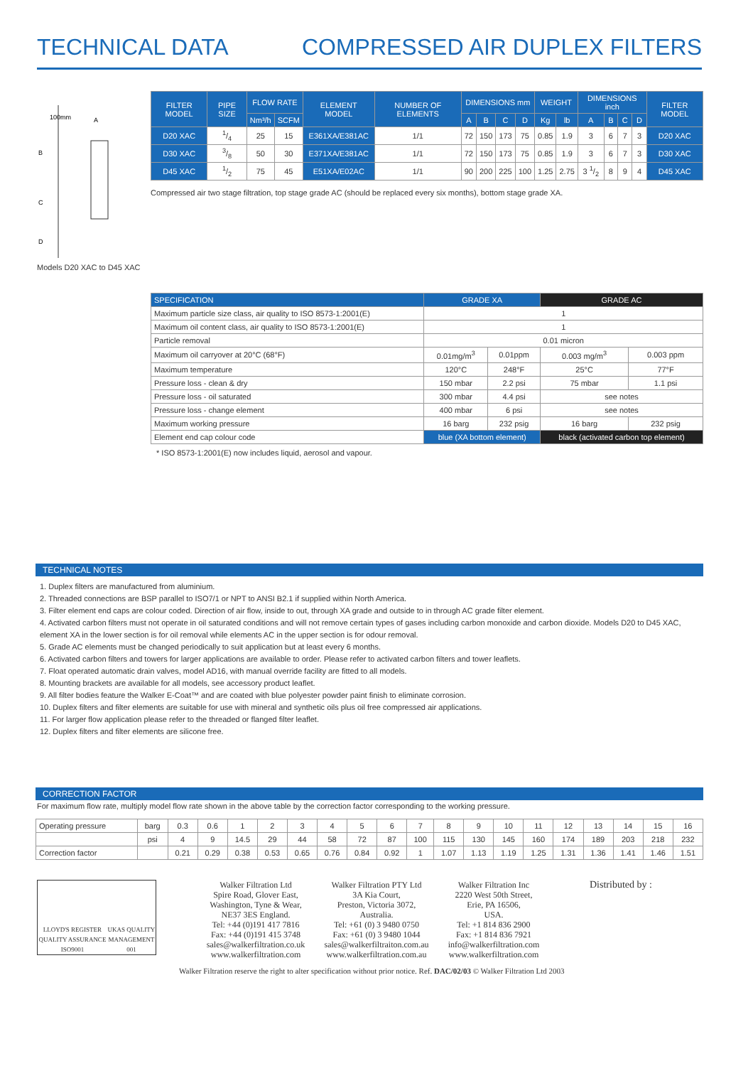TECHNICAL DATA COMPRESSED AIR DUPLEX FILTERS
100mm
A
B
C
D
Models D20 XAC to D45 XAC
| FILTER MODEL | PIPE SIZE | FLOW RATE | | ELEMENT MODEL | NUMBER OF ELEMENTS | DIMENSIONS mm | | | | WEIGHT | | DIMENSIONS inch | | | | FILTER MODEL |
| --- | --- | --- | --- | --- | --- | --- | --- | --- | --- | --- | --- | --- | --- | --- | --- | --- |
| | | Nm³/h | SCFM | | | A | B | C | D | Kg | lb | A | B | C | D | |
| D20 XAC | 1/4 | 25 | 15 | E361XA/E381AC | 1/1 | 72 | 150 | 173 | 75 | 0.85 | 1.9 | 3 | 6 | 7 | 3 | D20 XAC |
| D30 XAC | 3/8 | 50 | 30 | E371XA/E381AC | 1/1 | 72 | 150 | 173 | 75 | 0.85 | 1.9 | 3 | 6 | 7 | 3 | D30 XAC |
| D45 XAC | 1/2 | 75 | 45 | E51XA/E02AC | 1/1 | 90 | 200 | 225 | 100 | 1.25 | 2.75 | 3 1/2 | 8 | 9 | 4 | D45 XAC |
Compressed air two stage filtration, top stage grade AC (should be replaced every six months), bottom stage grade XA.
| SPECIFICATION | GRADE XA | | GRADE AC | |
| --- | --- | --- | --- | --- |
| Maximum particle size class, air quality to ISO 8573-1:2001(E) | 1 | | | |
| Maximum oil content class, air quality to ISO 8573-1:2001(E) | 1 | | | |
| Particle removal | 0.01 micron | | | |
| Maximum oil carryover at 20°C (68°F) | 0.01mg/m<sup>3</sup> | 0.01ppm | 0.003 mg/m<sup>3</sup> | 0.003 ppm |
| Maximum temperature | 120°C | 248°F | 25°C | 77°F |
| Pressure loss - clean & dry | 150 mbar | 2.2 psi | 75 mbar | 1.1 psi |
| Pressure loss - oil saturated | 300 mbar | 4.4 psi | see notes | |
| Pressure loss - change element | 400 mbar | 6 psi | see notes | |
| Maximum working pressure | 16 barg | 232 psig | 16 barg | 232 psig |
| Element end cap colour code | blue (XA bottom element) | | black (activated carbon top element) | |
* ISO 8573-1:2001(E) now includes liquid, aerosol and vapour.
TECHNICAL NOTES
1. Duplex filters are manufactured from aluminium.
2. Threaded connections are BSP parallel to ISO7/1 or NPT to ANSI B2.1 if supplied within North America.
3. Filter element end caps are colour coded. Direction of air flow, inside to out, through XA grade and outside to in through AC grade filter element.
4. Activated carbon filters must not operate in oil saturated conditions and will not remove certain types of gases including carbon monoxide and carbon dioxide. Models D20 to D45 XAC, element XA in the lower section is for oil removal while elements AC in the upper section is for odour removal.
5. Grade AC elements must be changed periodically to suit application but at least every 6 months.
6. Activated carbon filters and towers for larger applications are available to order. Please refer to activated carbon filters and tower leaflets.
7. Float operated automatic drain valves, model AD16, with manual override facility are fitted to all models.
8. Mounting brackets are available for all models, see accessory product leaflet.
9. All filter bodies feature the Walker E-Coat™ and are coated with blue polyester powder paint finish to eliminate corrosion.
10. Duplex filters and filter elements are suitable for use with mineral and synthetic oils plus oil free compressed air applications.
11. For larger flow application please refer to the threaded or flanged filter leaflet.
12. Duplex filters and filter elements are silicone free.
CORRECTION FACTOR
For maximum flow rate, multiply model flow rate shown in the above table by the correction factor corresponding to the working pressure.
| Operating pressure | barg | 0.3 | 0.6 | 1 | 2 | 3 | 4 | 5 | 6 | 7 | 8 | 9 | 10 | 11 | 12 | 13 | 14 | 15 | 16 |
| | psi | 4 | 9 | 14.5 | 29 | 44 | 58 | 72 | 87 | 100 | 115 | 130 | 145 | 160 | 174 | 189 | 203 | 218 | 232 |
| Correction factor | | 0.21 | 0.29 | 0.38 | 0.53 | 0.65 | 0.76 | 0.84 | 0.92 | 1 | 1.07 | 1.13 | 1.19 | 1.25 | 1.31 | 1.36 | 1.41 | 1.46 | 1.51 |
LLOYD'S REGISTER QUALITY ASSURANCE ISO9001 UKAS QUALITY MANAGEMENT 001
Walker Filtration Ltd
Spire Road, Glover East,
Washington, Tyne & Wear,
NE37 3ES England.
Tel: +44 (0)191 417 7816
Fax: +44 (0)191 415 3748
sales@walkerfiltration.co.uk
www.walkerfiltration.com
Walker Filtration PTY Ltd
3A Kia Court,
Preston, Victoria 3072,
Australia.
Tel: +61 (0) 3 9480 0750
Fax: +61 (0) 3 9480 1044
sales@walkerfiltraiton.com.au
www.walkerfiltration.com.au
Walker Filtration Inc
2220 West 50th Street,
Erie, PA 16506,
USA.
Tel: +1 814 836 2900
Fax: +1 814 836 7921
info@walkerfiltration.com
www.walkerfiltration.com
Distributed by :
Walker Filtration reserve the right to alter specification without prior notice. Ref. DAC/02/03 © Walker Filtration Ltd 2003